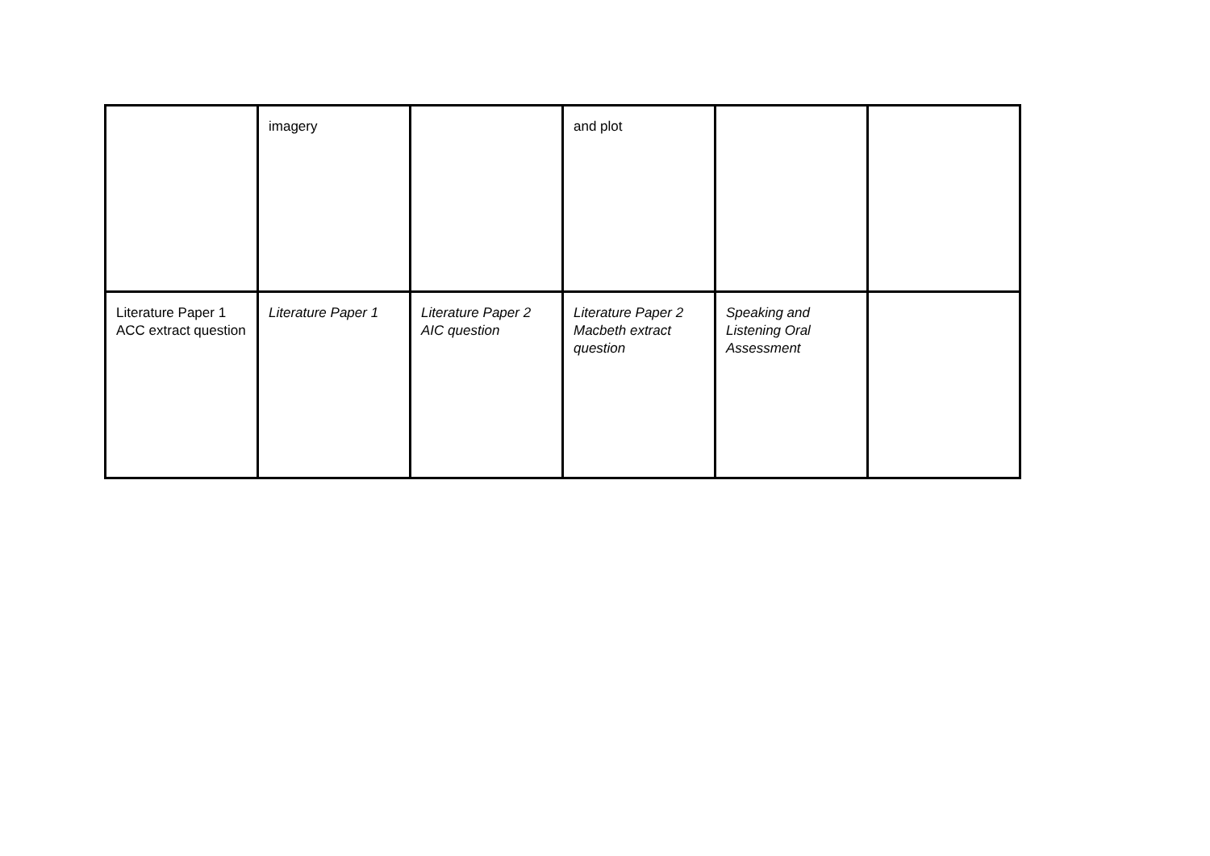| | imagery | | and plot | | |
| Literature Paper 1 ACC extract question | Literature Paper 1 | Literature Paper 2 AIC question | Literature Paper 2 Macbeth extract question | Speaking and Listening Oral Assessment | |